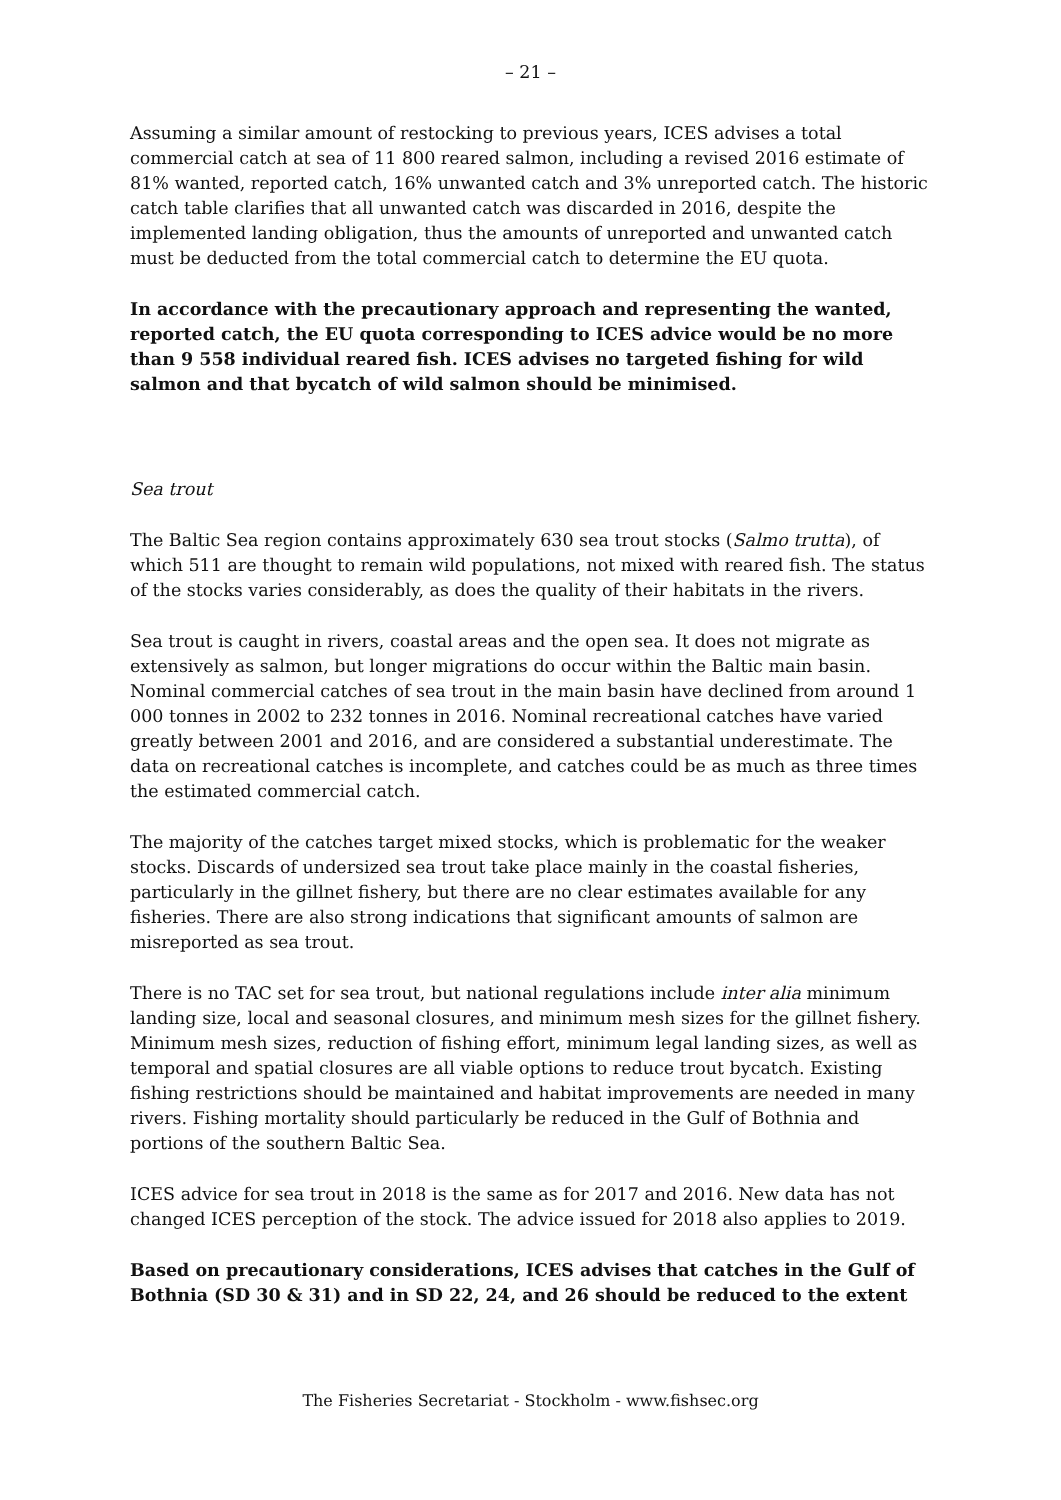– 21 –
Assuming a similar amount of restocking to previous years, ICES advises a total commercial catch at sea of 11 800 reared salmon, including a revised 2016 estimate of 81% wanted, reported catch, 16% unwanted catch and 3% unreported catch. The historic catch table clarifies that all unwanted catch was discarded in 2016, despite the implemented landing obligation, thus the amounts of unreported and unwanted catch must be deducted from the total commercial catch to determine the EU quota.
In accordance with the precautionary approach and representing the wanted, reported catch, the EU quota corresponding to ICES advice would be no more than 9 558 individual reared fish. ICES advises no targeted fishing for wild salmon and that bycatch of wild salmon should be minimised.
Sea trout
The Baltic Sea region contains approximately 630 sea trout stocks (Salmo trutta), of which 511 are thought to remain wild populations, not mixed with reared fish. The status of the stocks varies considerably, as does the quality of their habitats in the rivers.
Sea trout is caught in rivers, coastal areas and the open sea. It does not migrate as extensively as salmon, but longer migrations do occur within the Baltic main basin. Nominal commercial catches of sea trout in the main basin have declined from around 1 000 tonnes in 2002 to 232 tonnes in 2016. Nominal recreational catches have varied greatly between 2001 and 2016, and are considered a substantial underestimate. The data on recreational catches is incomplete, and catches could be as much as three times the estimated commercial catch.
The majority of the catches target mixed stocks, which is problematic for the weaker stocks. Discards of undersized sea trout take place mainly in the coastal fisheries, particularly in the gillnet fishery, but there are no clear estimates available for any fisheries. There are also strong indications that significant amounts of salmon are misreported as sea trout.
There is no TAC set for sea trout, but national regulations include inter alia minimum landing size, local and seasonal closures, and minimum mesh sizes for the gillnet fishery. Minimum mesh sizes, reduction of fishing effort, minimum legal landing sizes, as well as temporal and spatial closures are all viable options to reduce trout bycatch. Existing fishing restrictions should be maintained and habitat improvements are needed in many rivers. Fishing mortality should particularly be reduced in the Gulf of Bothnia and portions of the southern Baltic Sea.
ICES advice for sea trout in 2018 is the same as for 2017 and 2016. New data has not changed ICES perception of the stock. The advice issued for 2018 also applies to 2019.
Based on precautionary considerations, ICES advises that catches in the Gulf of Bothnia (SD 30 & 31) and in SD 22, 24, and 26 should be reduced to the extent
The Fisheries Secretariat - Stockholm - www.fishsec.org